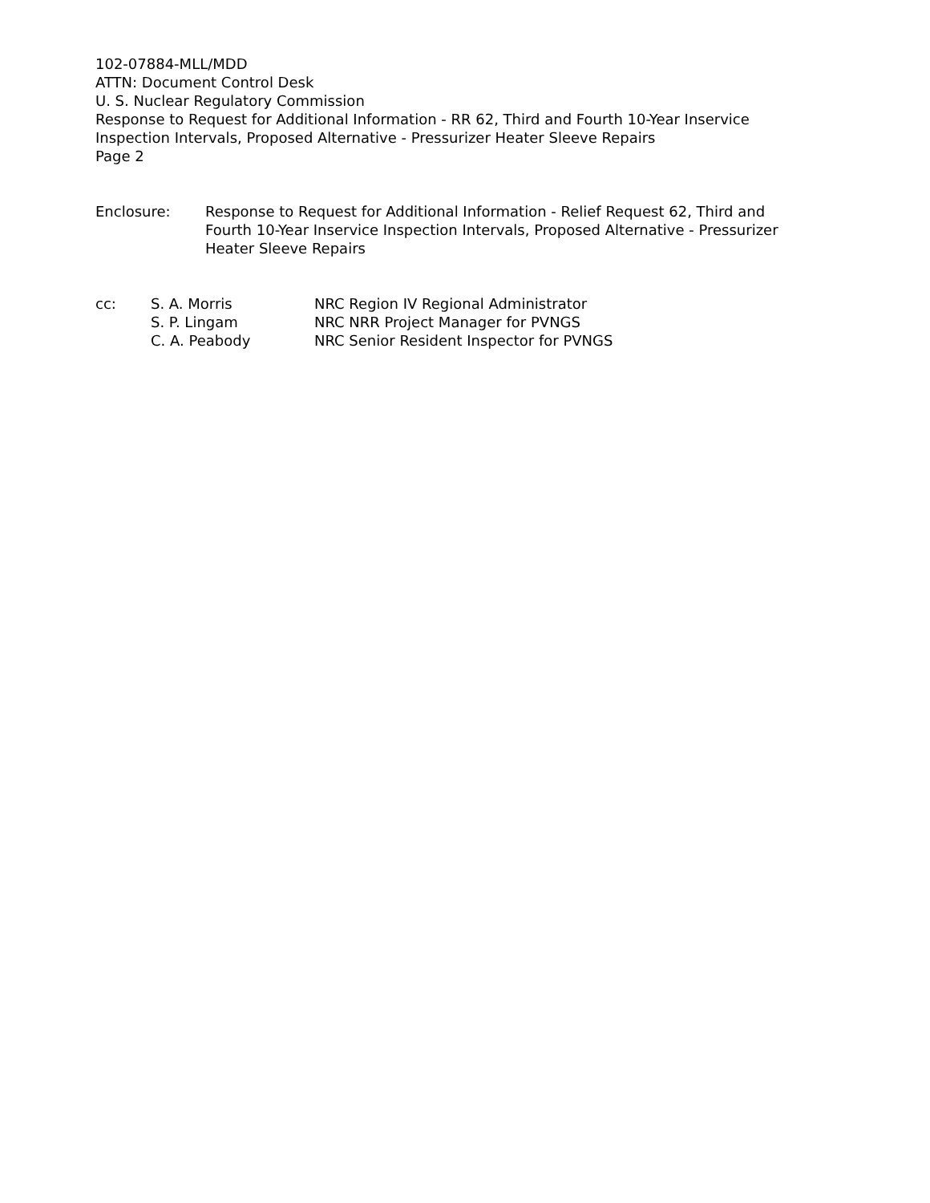102-07884-MLL/MDD
ATTN: Document Control Desk
U. S. Nuclear Regulatory Commission
Response to Request for Additional Information - RR 62, Third and Fourth 10-Year Inservice
Inspection Intervals, Proposed Alternative - Pressurizer Heater Sleeve Repairs
Page 2
Enclosure: Response to Request for Additional Information - Relief Request 62, Third and Fourth 10-Year Inservice Inspection Intervals, Proposed Alternative - Pressurizer Heater Sleeve Repairs
| cc: | S. A. Morris | NRC Region IV Regional Administrator |
| | S. P. Lingam | NRC NRR Project Manager for PVNGS |
| | C. A. Peabody | NRC Senior Resident Inspector for PVNGS |